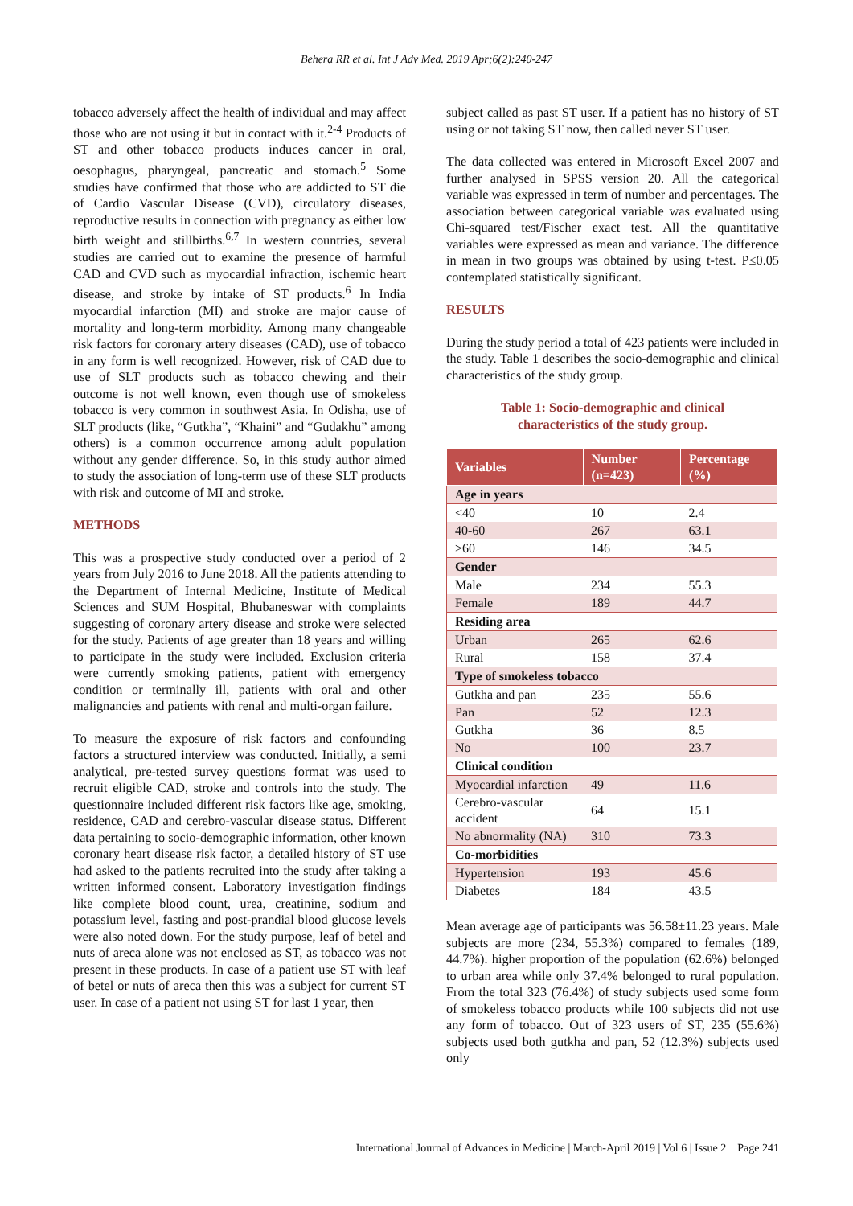Behera RR et al. Int J Adv Med. 2019 Apr;6(2):240-247
tobacco adversely affect the health of individual and may affect those who are not using it but in contact with it.<sup>2-4</sup> Products of ST and other tobacco products induces cancer in oral, oesophagus, pharyngeal, pancreatic and stomach.<sup>5</sup> Some studies have confirmed that those who are addicted to ST die of Cardio Vascular Disease (CVD), circulatory diseases, reproductive results in connection with pregnancy as either low birth weight and stillbirths.<sup>6,7</sup> In western countries, several studies are carried out to examine the presence of harmful CAD and CVD such as myocardial infraction, ischemic heart disease, and stroke by intake of ST products.<sup>6</sup> In India myocardial infarction (MI) and stroke are major cause of mortality and long-term morbidity. Among many changeable risk factors for coronary artery diseases (CAD), use of tobacco in any form is well recognized. However, risk of CAD due to use of SLT products such as tobacco chewing and their outcome is not well known, even though use of smokeless tobacco is very common in southwest Asia. In Odisha, use of SLT products (like, “Gutkha”, “Khaini” and “Gudakhu” among others) is a common occurrence among adult population without any gender difference. So, in this study author aimed to study the association of long-term use of these SLT products with risk and outcome of MI and stroke.
METHODS
This was a prospective study conducted over a period of 2 years from July 2016 to June 2018. All the patients attending to the Department of Internal Medicine, Institute of Medical Sciences and SUM Hospital, Bhubaneswar with complaints suggesting of coronary artery disease and stroke were selected for the study. Patients of age greater than 18 years and willing to participate in the study were included. Exclusion criteria were currently smoking patients, patient with emergency condition or terminally ill, patients with oral and other malignancies and patients with renal and multi-organ failure.
To measure the exposure of risk factors and confounding factors a structured interview was conducted. Initially, a semi analytical, pre-tested survey questions format was used to recruit eligible CAD, stroke and controls into the study. The questionnaire included different risk factors like age, smoking, residence, CAD and cerebro-vascular disease status. Different data pertaining to socio-demographic information, other known coronary heart disease risk factor, a detailed history of ST use had asked to the patients recruited into the study after taking a written informed consent. Laboratory investigation findings like complete blood count, urea, creatinine, sodium and potassium level, fasting and post-prandial blood glucose levels were also noted down. For the study purpose, leaf of betel and nuts of areca alone was not enclosed as ST, as tobacco was not present in these products. In case of a patient use ST with leaf of betel or nuts of areca then this was a subject for current ST user. In case of a patient not using ST for last 1 year, then
subject called as past ST user. If a patient has no history of ST using or not taking ST now, then called never ST user.
The data collected was entered in Microsoft Excel 2007 and further analysed in SPSS version 20. All the categorical variable was expressed in term of number and percentages. The association between categorical variable was evaluated using Chi-squared test/Fischer exact test. All the quantitative variables were expressed as mean and variance. The difference in mean in two groups was obtained by using t-test. P≤0.05 contemplated statistically significant.
RESULTS
During the study period a total of 423 patients were included in the study. Table 1 describes the socio-demographic and clinical characteristics of the study group.
Table 1: Socio-demographic and clinical
characteristics of the study group.
| Variables | Number (n=423) | Percentage (%) |
| --- | --- | --- |
| Age in years | | |
| <40 | 10 | 2.4 |
| 40-60 | 267 | 63.1 |
| >60 | 146 | 34.5 |
| Gender | | |
| Male | 234 | 55.3 |
| Female | 189 | 44.7 |
| Residing area | | |
| Urban | 265 | 62.6 |
| Rural | 158 | 37.4 |
| Type of smokeless tobacco | | |
| Gutkha and pan | 235 | 55.6 |
| Pan | 52 | 12.3 |
| Gutkha | 36 | 8.5 |
| No | 100 | 23.7 |
| Clinical condition | | |
| Myocardial infarction | 49 | 11.6 |
| Cerebro-vascular accident | 64 | 15.1 |
| No abnormality (NA) | 310 | 73.3 |
| Co-morbidities | | |
| Hypertension | 193 | 45.6 |
| Diabetes | 184 | 43.5 |
Mean average age of participants was 56.58±11.23 years. Male subjects are more (234, 55.3%) compared to females (189, 44.7%). higher proportion of the population (62.6%) belonged to urban area while only 37.4% belonged to rural population. From the total 323 (76.4%) of study subjects used some form of smokeless tobacco products while 100 subjects did not use any form of tobacco. Out of 323 users of ST, 235 (55.6%) subjects used both gutkha and pan, 52 (12.3%) subjects used only
International Journal of Advances in Medicine | March-April 2019 | Vol 6 | Issue 2 Page 241